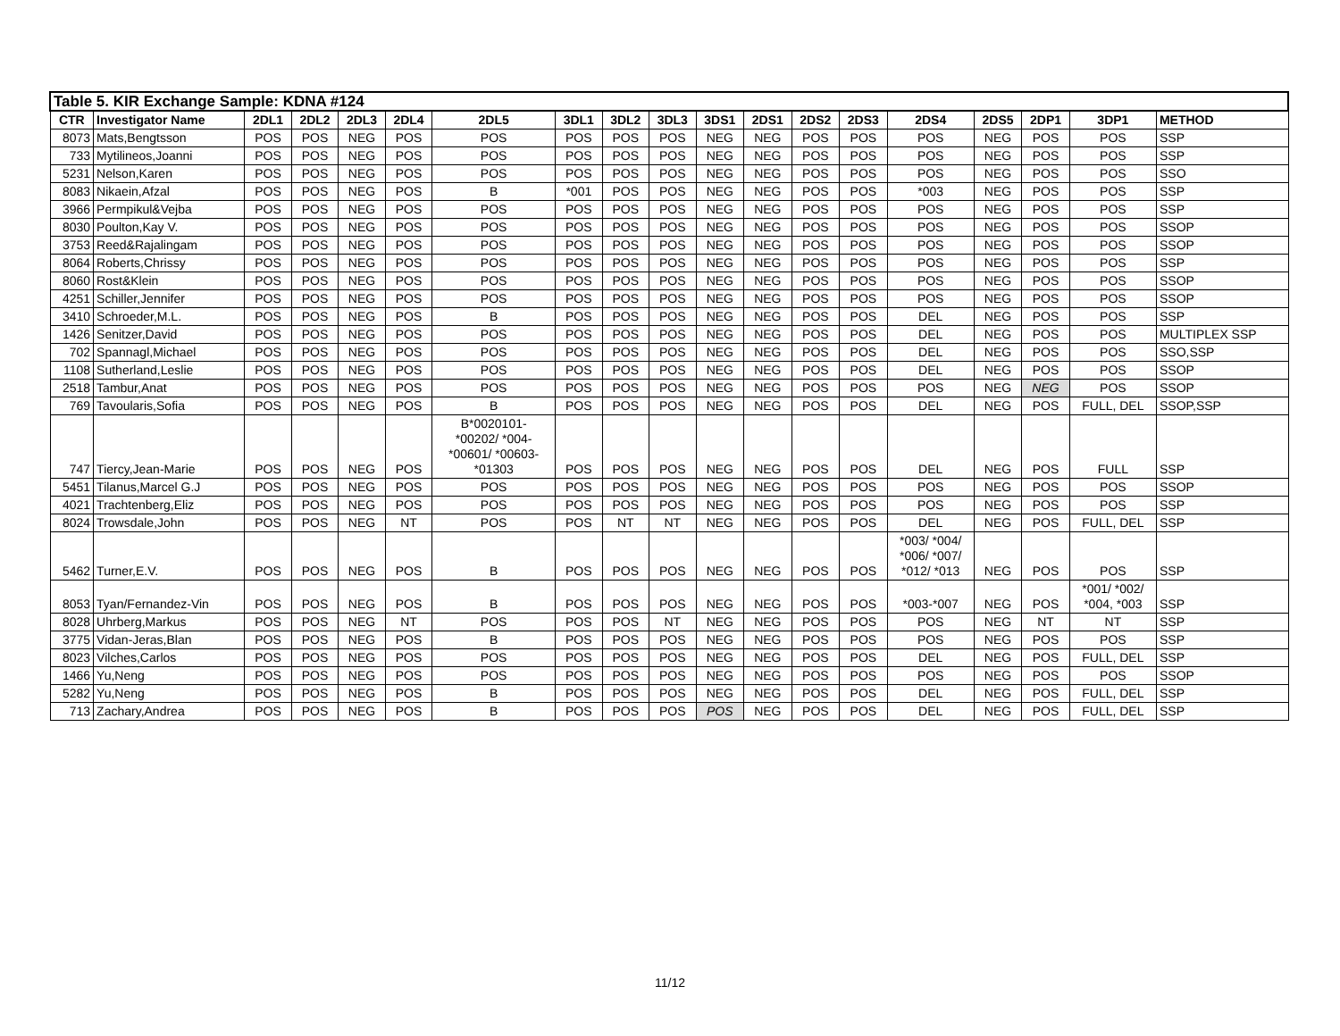| Table 5. KIR Exchange Sample: KDNA #124 | | | | | | | | | | | | | | | | | | |
| --- | --- | --- | --- | --- | --- | --- | --- | --- | --- | --- | --- | --- | --- | --- | --- | --- | --- | --- |
| CTR | Investigator Name | 2DL1 | 2DL2 | 2DL3 | 2DL4 | 2DL5 | 3DL1 | 3DL2 | 3DL3 | 3DS1 | 2DS1 | 2DS2 | 2DS3 | 2DS4 | 2DS5 | 2DP1 | 3DP1 | METHOD |
| 8073 | Mats,Bengtsson | POS | POS | NEG | POS | POS | POS | POS | POS | NEG | NEG | POS | POS | POS | NEG | POS | POS | SSP |
| 733 | Mytilineos,Joanni | POS | POS | NEG | POS | POS | POS | POS | POS | NEG | NEG | POS | POS | POS | NEG | POS | POS | SSP |
| 5231 | Nelson,Karen | POS | POS | NEG | POS | POS | POS | POS | POS | NEG | NEG | POS | POS | POS | NEG | POS | POS | SSO |
| 8083 | Nikaein,Afzal | POS | POS | NEG | POS | B | *001 | POS | POS | NEG | NEG | POS | POS | *003 | NEG | POS | POS | SSP |
| 3966 | Permpikul&Vejba | POS | POS | NEG | POS | POS | POS | POS | POS | NEG | NEG | POS | POS | POS | NEG | POS | POS | SSP |
| 8030 | Poulton,Kay V. | POS | POS | NEG | POS | POS | POS | POS | POS | NEG | NEG | POS | POS | POS | NEG | POS | POS | SSOP |
| 3753 | Reed&Rajalingam | POS | POS | NEG | POS | POS | POS | POS | POS | NEG | NEG | POS | POS | POS | NEG | POS | POS | SSOP |
| 8064 | Roberts,Chrissy | POS | POS | NEG | POS | POS | POS | POS | POS | NEG | NEG | POS | POS | POS | NEG | POS | POS | SSP |
| 8060 | Rost&Klein | POS | POS | NEG | POS | POS | POS | POS | POS | NEG | NEG | POS | POS | POS | NEG | POS | POS | SSOP |
| 4251 | Schiller,Jennifer | POS | POS | NEG | POS | POS | POS | POS | POS | NEG | NEG | POS | POS | POS | NEG | POS | POS | SSOP |
| 3410 | Schroeder,M.L. | POS | POS | NEG | POS | B | POS | POS | POS | NEG | NEG | POS | POS | DEL | NEG | POS | POS | SSP |
| 1426 | Senitzer,David | POS | POS | NEG | POS | POS | POS | POS | POS | NEG | NEG | POS | POS | DEL | NEG | POS | POS | MULTIPLEX SSP |
| 702 | Spannagl,Michael | POS | POS | NEG | POS | POS | POS | POS | POS | NEG | NEG | POS | POS | DEL | NEG | POS | POS | SSO,SSP |
| 1108 | Sutherland,Leslie | POS | POS | NEG | POS | POS | POS | POS | POS | NEG | NEG | POS | POS | DEL | NEG | POS | POS | SSOP |
| 2518 | Tambur,Anat | POS | POS | NEG | POS | POS | POS | POS | POS | NEG | NEG | POS | POS | POS | NEG | NEG | POS | SSOP |
| 769 | Tavoularis,Sofia | POS | POS | NEG | POS | B | POS | POS | POS | NEG | NEG | POS | POS | DEL | NEG | POS | FULL, DEL | SSOP,SSP |
| 747 | Tiercy,Jean-Marie | POS | POS | NEG | POS | B*0020101- *00202/ *004- *00601/ *00603- *01303 | POS | POS | POS | NEG | NEG | POS | POS | DEL | NEG | POS | FULL | SSP |
| 5451 | Tilanus,Marcel G.J | POS | POS | NEG | POS | POS | POS | POS | POS | NEG | NEG | POS | POS | POS | NEG | POS | POS | SSOP |
| 4021 | Trachtenberg,Eliz | POS | POS | NEG | POS | POS | POS | POS | POS | NEG | NEG | POS | POS | POS | NEG | POS | POS | SSP |
| 8024 | Trowsdale,John | POS | POS | NEG | NT | POS | POS | NT | NT | NEG | NEG | POS | POS | DEL | NEG | POS | FULL, DEL | SSP |
| 5462 | Turner,E.V. | POS | POS | NEG | POS | B | POS | POS | POS | NEG | NEG | POS | POS | *003/ *004/ *006/ *007/ *012/ *013 | NEG | POS | POS | SSP |
| 8053 | Tyan/Fernandez-Vin | POS | POS | NEG | POS | B | POS | POS | POS | NEG | NEG | POS | POS | *003-*007 | NEG | POS | *001/ *002/ *004, *003 | SSP |
| 8028 | Uhrberg,Markus | POS | POS | NEG | NT | POS | POS | POS | NT | NEG | NEG | POS | POS | POS | NEG | NT | NT | SSP |
| 3775 | Vidan-Jeras,Blan | POS | POS | NEG | POS | B | POS | POS | POS | NEG | NEG | POS | POS | POS | NEG | POS | POS | SSP |
| 8023 | Vilches,Carlos | POS | POS | NEG | POS | POS | POS | POS | POS | NEG | NEG | POS | POS | DEL | NEG | POS | FULL, DEL | SSP |
| 1466 | Yu,Neng | POS | POS | NEG | POS | POS | POS | POS | POS | NEG | NEG | POS | POS | POS | NEG | POS | POS | SSOP |
| 5282 | Yu,Neng | POS | POS | NEG | POS | B | POS | POS | POS | NEG | NEG | POS | POS | DEL | NEG | POS | FULL, DEL | SSP |
| 713 | Zachary,Andrea | POS | POS | NEG | POS | B | POS | POS | POS | POS | NEG | POS | POS | DEL | NEG | POS | FULL, DEL | SSP |
11/12